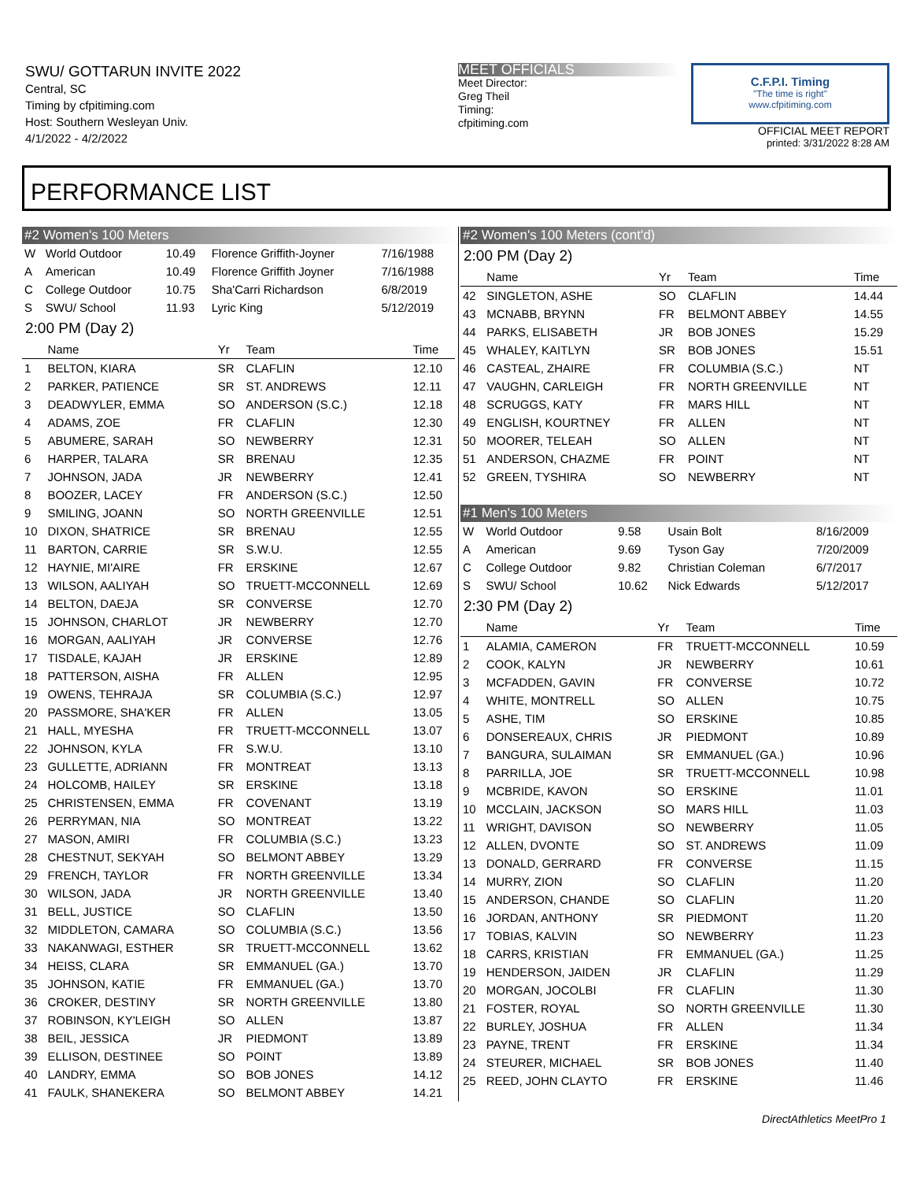SWU/ GOTTARUN INVITE 2022
Central, SC
Timing by cfpitiming.com
Host: Southern Wesleyan Univ.
4/1/2022 - 4/2/2022
MEET OFFICIALS
Meet Director:
Greg Theil
Timing:
cfpitiming.com
C.F.P.I. Timing
"The time is right"
www.cfpitiming.com
OFFICIAL MEET REPORT
printed: 3/31/2022 8:28 AM
PERFORMANCE LIST
#2 Women's 100 Meters
| W | World Outdoor | 10.49 | Florence Griffith-Joyner | 7/16/1988 |
| A | American | 10.49 | Florence Griffith Joyner | 7/16/1988 |
| C | College Outdoor | 10.75 | Sha'Carri Richardson | 6/8/2019 |
| S | SWU/ School | 11.93 | Lyric King | 5/12/2019 |
2:00 PM (Day 2)
| | Name | Yr | Team | Time |
| --- | --- | --- | --- | --- |
| 1 | BELTON, KIARA | SR | CLAFLIN | 12.10 |
| 2 | PARKER, PATIENCE | SR | ST. ANDREWS | 12.11 |
| 3 | DEADWYLER, EMMA | SO | ANDERSON (S.C.) | 12.18 |
| 4 | ADAMS, ZOE | FR | CLAFLIN | 12.30 |
| 5 | ABUMERE, SARAH | SO | NEWBERRY | 12.31 |
| 6 | HARPER, TALARA | SR | BRENAU | 12.35 |
| 7 | JOHNSON, JADA | JR | NEWBERRY | 12.41 |
| 8 | BOOZER, LACEY | FR | ANDERSON (S.C.) | 12.50 |
| 9 | SMILING, JOANN | SO | NORTH GREENVILLE | 12.51 |
| 10 | DIXON, SHATRICE | SR | BRENAU | 12.55 |
| 11 | BARTON, CARRIE | SR | S.W.U. | 12.55 |
| 12 | HAYNIE, MI'AIRE | FR | ERSKINE | 12.67 |
| 13 | WILSON, AALIYAH | SO | TRUETT-MCCONNELL | 12.69 |
| 14 | BELTON, DAEJA | SR | CONVERSE | 12.70 |
| 15 | JOHNSON, CHARLOT | JR | NEWBERRY | 12.70 |
| 16 | MORGAN, AALIYAH | JR | CONVERSE | 12.76 |
| 17 | TISDALE, KAJAH | JR | ERSKINE | 12.89 |
| 18 | PATTERSON, AISHA | FR | ALLEN | 12.95 |
| 19 | OWENS, TEHRAJA | SR | COLUMBIA (S.C.) | 12.97 |
| 20 | PASSMORE, SHA'KER | FR | ALLEN | 13.05 |
| 21 | HALL, MYESHA | FR | TRUETT-MCCONNELL | 13.07 |
| 22 | JOHNSON, KYLA | FR | S.W.U. | 13.10 |
| 23 | GULLETTE, ADRIANN | FR | MONTREAT | 13.13 |
| 24 | HOLCOMB, HAILEY | SR | ERSKINE | 13.18 |
| 25 | CHRISTENSEN, EMMA | FR | COVENANT | 13.19 |
| 26 | PERRYMAN, NIA | SO | MONTREAT | 13.22 |
| 27 | MASON, AMIRI | FR | COLUMBIA (S.C.) | 13.23 |
| 28 | CHESTNUT, SEKYAH | SO | BELMONT ABBEY | 13.29 |
| 29 | FRENCH, TAYLOR | FR | NORTH GREENVILLE | 13.34 |
| 30 | WILSON, JADA | JR | NORTH GREENVILLE | 13.40 |
| 31 | BELL, JUSTICE | SO | CLAFLIN | 13.50 |
| 32 | MIDDLETON, CAMARA | SO | COLUMBIA (S.C.) | 13.56 |
| 33 | NAKANWAGI, ESTHER | SR | TRUETT-MCCONNELL | 13.62 |
| 34 | HEISS, CLARA | SR | EMMANUEL (GA.) | 13.70 |
| 35 | JOHNSON, KATIE | FR | EMMANUEL (GA.) | 13.70 |
| 36 | CROKER, DESTINY | SR | NORTH GREENVILLE | 13.80 |
| 37 | ROBINSON, KY'LEIGH | SO | ALLEN | 13.87 |
| 38 | BEIL, JESSICA | JR | PIEDMONT | 13.89 |
| 39 | ELLISON, DESTINEE | SO | POINT | 13.89 |
| 40 | LANDRY, EMMA | SO | BOB JONES | 14.12 |
| 41 | FAULK, SHANEKERA | SO | BELMONT ABBEY | 14.21 |
#2 Women's 100 Meters (cont'd)
2:00 PM (Day 2)
| | Name | Yr | Team | Time |
| --- | --- | --- | --- | --- |
| 42 | SINGLETON, ASHE | SO | CLAFLIN | 14.44 |
| 43 | MCNABB, BRYNN | FR | BELMONT ABBEY | 14.55 |
| 44 | PARKS, ELISABETH | JR | BOB JONES | 15.29 |
| 45 | WHALEY, KAITLYN | SR | BOB JONES | 15.51 |
| 46 | CASTEAL, ZHAIRE | FR | COLUMBIA (S.C.) | NT |
| 47 | VAUGHN, CARLEIGH | FR | NORTH GREENVILLE | NT |
| 48 | SCRUGGS, KATY | FR | MARS HILL | NT |
| 49 | ENGLISH, KOURTNEY | FR | ALLEN | NT |
| 50 | MOORER, TELEAH | SO | ALLEN | NT |
| 51 | ANDERSON, CHAZME | FR | POINT | NT |
| 52 | GREEN, TYSHIRA | SO | NEWBERRY | NT |
#1 Men's 100 Meters
| W | World Outdoor | 9.58 | Usain Bolt | 8/16/2009 |
| A | American | 9.69 | Tyson Gay | 7/20/2009 |
| C | College Outdoor | 9.82 | Christian Coleman | 6/7/2017 |
| S | SWU/ School | 10.62 | Nick Edwards | 5/12/2017 |
2:30 PM (Day 2)
| | Name | Yr | Team | Time |
| --- | --- | --- | --- | --- |
| 1 | ALAMIA, CAMERON | FR | TRUETT-MCCONNELL | 10.59 |
| 2 | COOK, KALYN | JR | NEWBERRY | 10.61 |
| 3 | MCFADDEN, GAVIN | FR | CONVERSE | 10.72 |
| 4 | WHITE, MONTRELL | SO | ALLEN | 10.75 |
| 5 | ASHE, TIM | SO | ERSKINE | 10.85 |
| 6 | DONSEREAUX, CHRIS | JR | PIEDMONT | 10.89 |
| 7 | BANGURA, SULAIMAN | SR | EMMANUEL (GA.) | 10.96 |
| 8 | PARRILLA, JOE | SR | TRUETT-MCCONNELL | 10.98 |
| 9 | MCBRIDE, KAVON | SO | ERSKINE | 11.01 |
| 10 | MCCLAIN, JACKSON | SO | MARS HILL | 11.03 |
| 11 | WRIGHT, DAVISON | SO | NEWBERRY | 11.05 |
| 12 | ALLEN, DVONTE | SO | ST. ANDREWS | 11.09 |
| 13 | DONALD, GERRARD | FR | CONVERSE | 11.15 |
| 14 | MURRY, ZION | SO | CLAFLIN | 11.20 |
| 15 | ANDERSON, CHANDE | SO | CLAFLIN | 11.20 |
| 16 | JORDAN, ANTHONY | SR | PIEDMONT | 11.20 |
| 17 | TOBIAS, KALVIN | SO | NEWBERRY | 11.23 |
| 18 | CARRS, KRISTIAN | FR | EMMANUEL (GA.) | 11.25 |
| 19 | HENDERSON, JAIDEN | JR | CLAFLIN | 11.29 |
| 20 | MORGAN, JOCOLBI | FR | CLAFLIN | 11.30 |
| 21 | FOSTER, ROYAL | SO | NORTH GREENVILLE | 11.30 |
| 22 | BURLEY, JOSHUA | FR | ALLEN | 11.34 |
| 23 | PAYNE, TRENT | FR | ERSKINE | 11.34 |
| 24 | STEURER, MICHAEL | SR | BOB JONES | 11.40 |
| 25 | REED, JOHN CLAYTO | FR | ERSKINE | 11.46 |
DirectAthletics MeetPro 1